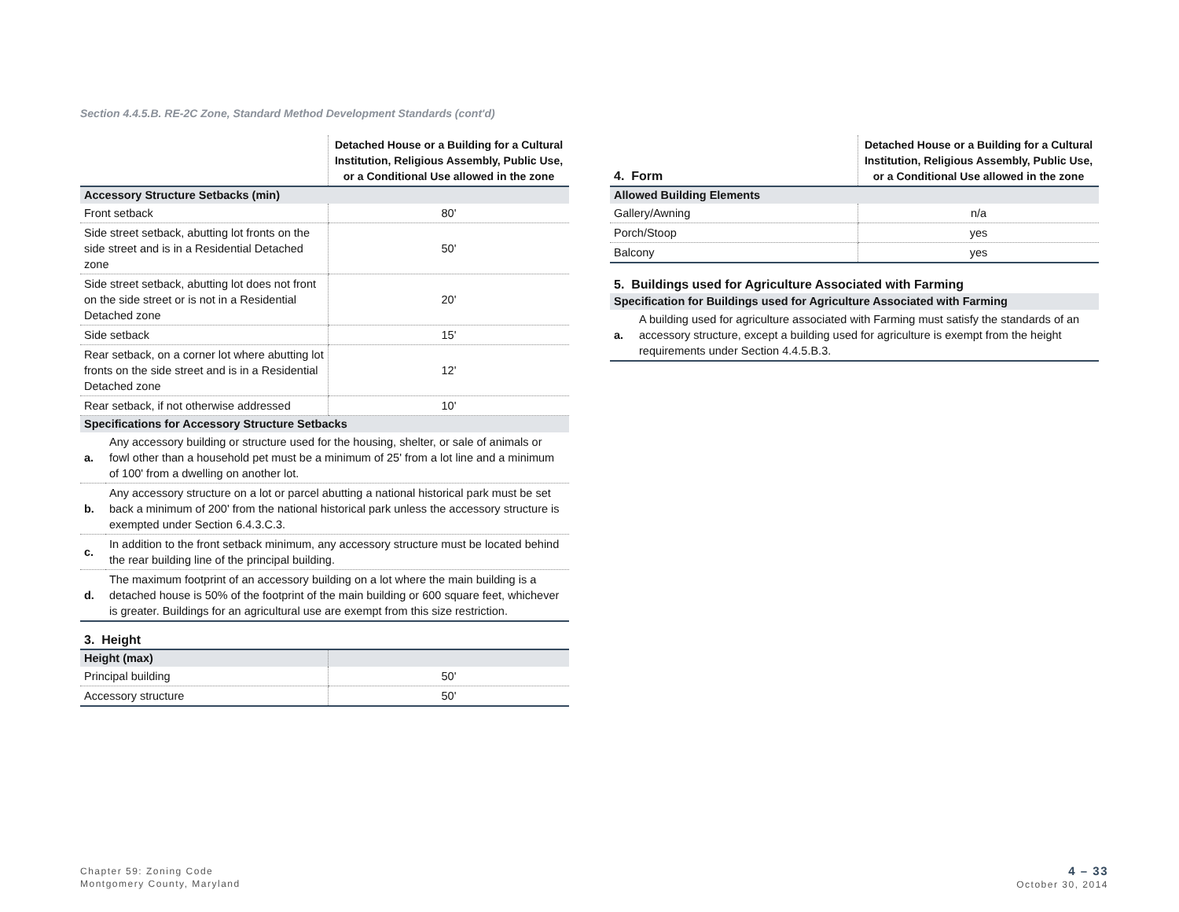Section 4.4.5.B. RE-2C Zone, Standard Method Development Standards (cont'd)
| | Detached House or a Building for a Cultural Institution, Religious Assembly, Public Use, or a Conditional Use allowed in the zone |
| --- | --- |
| Accessory Structure Setbacks (min) | |
| Front setback | 80' |
| Side street setback, abutting lot fronts on the side street and is in a Residential Detached zone | 50' |
| Side street setback, abutting lot does not front on the side street or is not in a Residential Detached zone | 20' |
| Side setback | 15' |
| Rear setback, on a corner lot where abutting lot fronts on the side street and is in a Residential Detached zone | 12' |
| Rear setback, if not otherwise addressed | 10' |
| Specifications for Accessory Structure Setbacks | |
| a. | Any accessory building or structure used for the housing, shelter, or sale of animals or fowl other than a household pet must be a minimum of 25' from a lot line and a minimum of 100' from a dwelling on another lot. |
| b. | Any accessory structure on a lot or parcel abutting a national historical park must be set back a minimum of 200' from the national historical park unless the accessory structure is exempted under Section 6.4.3.C.3. |
| c. | In addition to the front setback minimum, any accessory structure must be located behind the rear building line of the principal building. |
| d. | The maximum footprint of an accessory building on a lot where the main building is a detached house is 50% of the footprint of the main building or 600 square feet, whichever is greater. Buildings for an agricultural use are exempt from this size restriction. |
3. Height
| Height (max) | |
| Principal building | 50' |
| Accessory structure | 50' |
| 4. Form | Detached House or a Building for a Cultural Institution, Religious Assembly, Public Use, or a Conditional Use allowed in the zone |
| --- | --- |
| Allowed Building Elements | |
| Gallery/Awning | n/a |
| Porch/Stoop | yes |
| Balcony | yes |
5. Buildings used for Agriculture Associated with Farming
| Specification for Buildings used for Agriculture Associated with Farming | |
| a. | A building used for agriculture associated with Farming must satisfy the standards of an accessory structure, except a building used for agriculture is exempt from the height requirements under Section 4.4.5.B.3. |
Chapter 59: Zoning Code
Montgomery County, Maryland
4 – 33
October 30, 2014